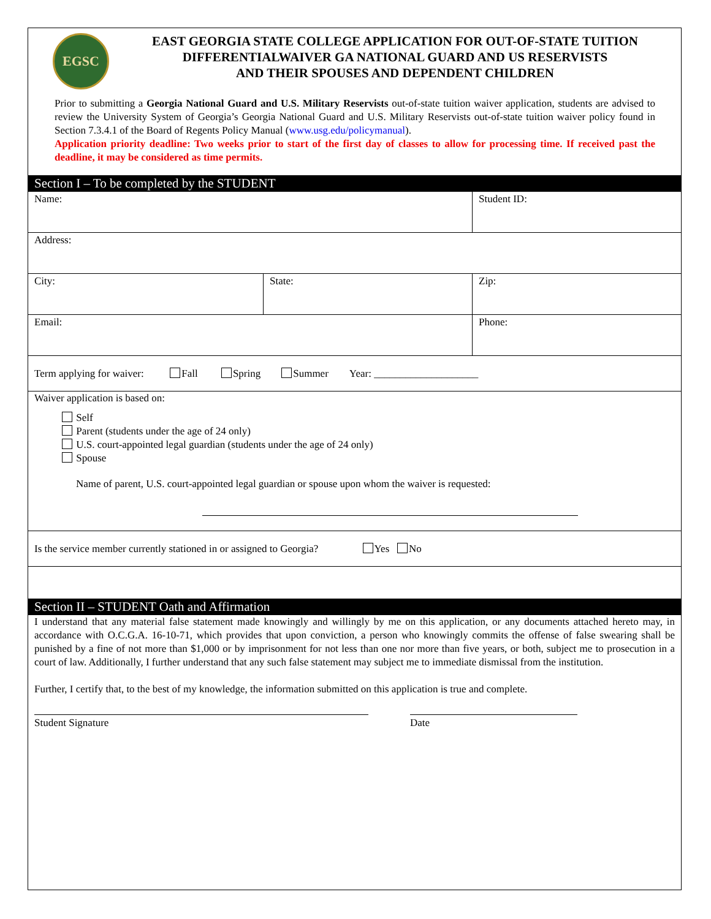EGSC
EAST GEORGIA STATE COLLEGE APPLICATION FOR OUT-OF-STATE TUITION
DIFFERENTIALWAIVER GA NATIONAL GUARD AND US RESERVISTS
AND THEIR SPOUSES AND DEPENDENT CHILDREN
Prior to submitting a Georgia National Guard and U.S. Military Reservists out-of-state tuition waiver application, students are advised to review the University System of Georgia’s Georgia National Guard and U.S. Military Reservists out-of-state tuition waiver policy found in Section 7.3.4.1 of the Board of Regents Policy Manual (www.usg.edu/policymanual).
Application priority deadline: Two weeks prior to start of the first day of classes to allow for processing time. If received past the deadline, it may be considered as time permits.
Section I – To be completed by the STUDENT
Name: Student ID:
Address:
City: State: Zip:
Email: Phone:
Term applying for waiver: Fall Spring Summer Year: ____________________
Waiver application is based on:
Self
Parent (students under the age of 24 only)
U.S. court-appointed legal guardian (students under the age of 24 only)
Spouse
Name of parent, U.S. court-appointed legal guardian or spouse upon whom the waiver is requested:
Is the service member currently stationed in or assigned to Georgia? Yes No
Section II – STUDENT Oath and Affirmation
I understand that any material false statement made knowingly and willingly by me on this application, or any documents attached hereto may, in accordance with O.C.G.A. 16-10-71, which provides that upon conviction, a person who knowingly commits the offense of false swearing shall be punished by a fine of not more than $1,000 or by imprisonment for not less than one nor more than five years, or both, subject me to prosecution in a court of law. Additionally, I further understand that any such false statement may subject me to immediate dismissal from the institution.
Further, I certify that, to the best of my knowledge, the information submitted on this application is true and complete.
Student Signature Date